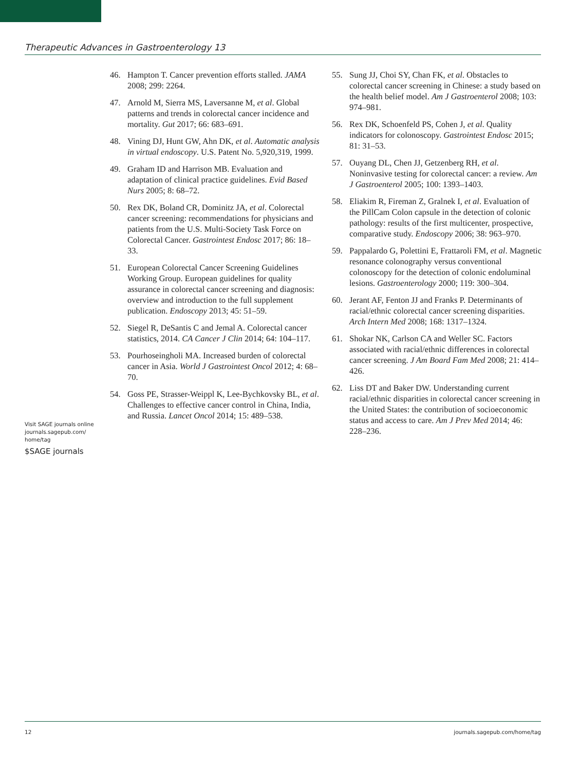Therapeutic Advances in Gastroenterology 13
46. Hampton T. Cancer prevention efforts stalled. JAMA 2008; 299: 2264.
47. Arnold M, Sierra MS, Laversanne M, et al. Global patterns and trends in colorectal cancer incidence and mortality. Gut 2017; 66: 683–691.
48. Vining DJ, Hunt GW, Ahn DK, et al. Automatic analysis in virtual endoscopy. U.S. Patent No. 5,920,319, 1999.
49. Graham ID and Harrison MB. Evaluation and adaptation of clinical practice guidelines. Evid Based Nurs 2005; 8: 68–72.
50. Rex DK, Boland CR, Dominitz JA, et al. Colorectal cancer screening: recommendations for physicians and patients from the U.S. Multi-Society Task Force on Colorectal Cancer. Gastrointest Endosc 2017; 86: 18–33.
51. European Colorectal Cancer Screening Guidelines Working Group. European guidelines for quality assurance in colorectal cancer screening and diagnosis: overview and introduction to the full supplement publication. Endoscopy 2013; 45: 51–59.
52. Siegel R, DeSantis C and Jemal A. Colorectal cancer statistics, 2014. CA Cancer J Clin 2014; 64: 104–117.
53. Pourhoseingholi MA. Increased burden of colorectal cancer in Asia. World J Gastrointest Oncol 2012; 4: 68–70.
54. Goss PE, Strasser-Weippl K, Lee-Bychkovsky BL, et al. Challenges to effective cancer control in China, India, and Russia. Lancet Oncol 2014; 15: 489–538.
55. Sung JJ, Choi SY, Chan FK, et al. Obstacles to colorectal cancer screening in Chinese: a study based on the health belief model. Am J Gastroenterol 2008; 103: 974–981.
56. Rex DK, Schoenfeld PS, Cohen J, et al. Quality indicators for colonoscopy. Gastrointest Endosc 2015; 81: 31–53.
57. Ouyang DL, Chen JJ, Getzenberg RH, et al. Noninvasive testing for colorectal cancer: a review. Am J Gastroenterol 2005; 100: 1393–1403.
58. Eliakim R, Fireman Z, Gralnek I, et al. Evaluation of the PillCam Colon capsule in the detection of colonic pathology: results of the first multicenter, prospective, comparative study. Endoscopy 2006; 38: 963–970.
59. Pappalardo G, Polettini E, Frattaroli FM, et al. Magnetic resonance colonography versus conventional colonoscopy for the detection of colonic endoluminal lesions. Gastroenterology 2000; 119: 300–304.
60. Jerant AF, Fenton JJ and Franks P. Determinants of racial/ethnic colorectal cancer screening disparities. Arch Intern Med 2008; 168: 1317–1324.
61. Shokar NK, Carlson CA and Weller SC. Factors associated with racial/ethnic differences in colorectal cancer screening. J Am Board Fam Med 2008; 21: 414–426.
62. Liss DT and Baker DW. Understanding current racial/ethnic disparities in colorectal cancer screening in the United States: the contribution of socioeconomic status and access to care. Am J Prev Med 2014; 46: 228–236.
Visit SAGE journals online journals.sagepub.com/ home/tag
$SAGE journals
12 journals.sagepub.com/home/tag